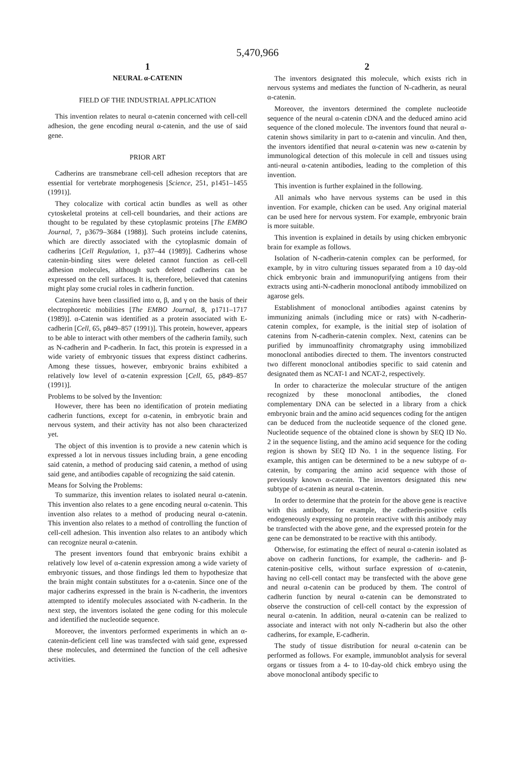5,470,966
1
NEURAL α-CATENIN
FIELD OF THE INDUSTRIAL APPLICATION
This invention relates to neural α-catenin concerned with cell-cell adhesion, the gene encoding neural α-catenin, and the use of said gene.
PRIOR ART
Cadherins are transmebrane cell-cell adhesion receptors that are essential for vertebrate morphogenesis [Science, 251, p1451–1455 (1991)].
They colocalize with cortical actin bundles as well as other cytoskeletal proteins at cell-cell boundaries, and their actions are thought to be regulated by these cytoplasmic proteins [The EMBO Journal, 7, p3679–3684 (1988)]. Such proteins include catenins, which are directly associated with the cytoplasmic domain of cadherins [Cell Regulation, 1, p37–44 (1989)]. Cadherins whose catenin-binding sites were deleted cannot function as cell-cell adhesion molecules, although such deleted cadherins can be expressed on the cell surfaces. It is, therefore, believed that catenins might play some crucial roles in cadherin function.
Catenins have been classified into α, β, and γ on the basis of their electrophoretic mobilities [The EMBO Journal, 8, p1711–1717 (1989)]. α-Catenin was identified as a protein associated with E-cadherin [Cell, 65, p849–857 (1991)]. This protein, however, appears to be able to interact with other members of the cadherin family, such as N-cadherin and P-cadherin. In fact, this protein is expressed in a wide variety of embryonic tissues that express distinct cadherins. Among these tissues, however, embryonic brains exhibited a relatively low level of α-catenin expression [Cell, 65, p849–857 (1991)].
Problems to be solved by the Invention:
However, there has been no identification of protein mediating cadherin functions, except for α-catenin, in embryotic brain and nervous system, and their activity has not also been characterized yet.
The object of this invention is to provide a new catenin which is expressed a lot in nervous tissues including brain, a gene encoding said catenin, a method of producing said catenin, a method of using said gene, and antibodies capable of recognizing the said catenin.
Means for Solving the Problems:
To summarize, this invention relates to isolated neural α-catenin. This invention also relates to a gene encoding neural α-catenin. This invention also relates to a method of producing neural α-catenin. This invention also relates to a method of controlling the function of cell-cell adhesion. This invention also relates to an antibody which can recognize neural α-catenin.
The present inventors found that embryonic brains exhibit a relatively low level of α-catenin expression among a wide variety of embryonic tissues, and those findings led them to hypothesize that the brain might contain substitutes for a α-catenin. Since one of the major cadherins expressed in the brain is N-cadherin, the inventors attempted to identify molecules associated with N-cadherin. In the next step, the inventors isolated the gene coding for this molecule and identified the nucleotide sequence.
Moreover, the inventors performed experiments in which an α-catenin-deficient cell line was transfected with said gene, expressed these molecules, and determined the function of the cell adhesive activities.
2
The inventors designated this molecule, which exists rich in nervous systems and mediates the function of N-cadherin, as neural α-catenin.
Moreover, the inventors determined the complete nucleotide sequence of the neural α-catenin cDNA and the deduced amino acid sequence of the cloned molecule. The inventors found that neural α-catenin shows similarity in part to α-catenin and vinculin. And then, the inventors identified that neural α-catenin was new α-catenin by immunological detection of this molecule in cell and tissues using anti-neural α-catenin antibodies, leading to the completion of this invention.
This invention is further explained in the following.
All animals who have nervous systems can be used in this invention. For example, chicken can be used. Any original material can be used here for nervous system. For example, embryonic brain is more suitable.
This invention is explained in details by using chicken embryonic brain for example as follows.
Isolation of N-cadherin-catenin complex can be performed, for example, by in vitro culturing tissues separated from a 10 day-old chick embryonic brain and immunopurifying antigens from their extracts using anti-N-cadherin monoclonal antibody immobilized on agarose gels.
Establishment of monoclonal antibodies against catenins by immunizing animals (including mice or rats) with N-cadherin-catenin complex, for example, is the initial step of isolation of catenins from N-cadherin-catenin complex. Next, catenins can be purified by immunoaffinity chromatgraphy using immobilized monoclonal antibodies directed to them. The inventors constructed two different monoclonal antibodies specific to said catenin and designated them as NCAT-1 and NCAT-2, respectively.
In order to characterize the molecular structure of the antigen recognized by these monoclonal antibodies, the cloned complementary DNA can be selected in a library from a chick embryonic brain and the amino acid sequences coding for the antigen can be deduced from the nucleotide sequence of the cloned gene. Nucleotide sequence of the obtained clone is shown by SEQ ID No. 2 in the sequence listing, and the amino acid sequence for the coding region is shown by SEQ ID No. 1 in the sequence listing. For example, this antigen can be determined to be a new subtype of α-catenin, by comparing the amino acid sequence with those of previously known α-catenin. The inventors designated this new subtype of α-catenin as neural α-catenin.
In order to determine that the protein for the above gene is reactive with this antibody, for example, the cadherin-positive cells endogeneously expressing no protein reactive with this antibody may be transfected with the above gene, and the expressed protein for the gene can be demonstrated to be reactive with this antibody.
Otherwise, for estimating the effect of neural α-catenin isolated as above on cadherin functions, for example, the cadherin- and β-catenin-positive cells, without surface expression of α-catenin, having no cell-cell contact may be transfected with the above gene and neural α-catenin can be produced by them. The control of cadherin function by neural α-catenin can be demonstrated to observe the construction of cell-cell contact by the expression of neural α-catenin. In addition, neural α-catenin can be realized to associate and interact with not only N-cadherin but also the other cadherins, for example, E-cadherin.
The study of tissue distribution for neural α-catenin can be performed as follows. For example, immunoblot analysis for several organs or tissues from a 4- to 10-day-old chick embryo using the above monoclonal antibody specific to